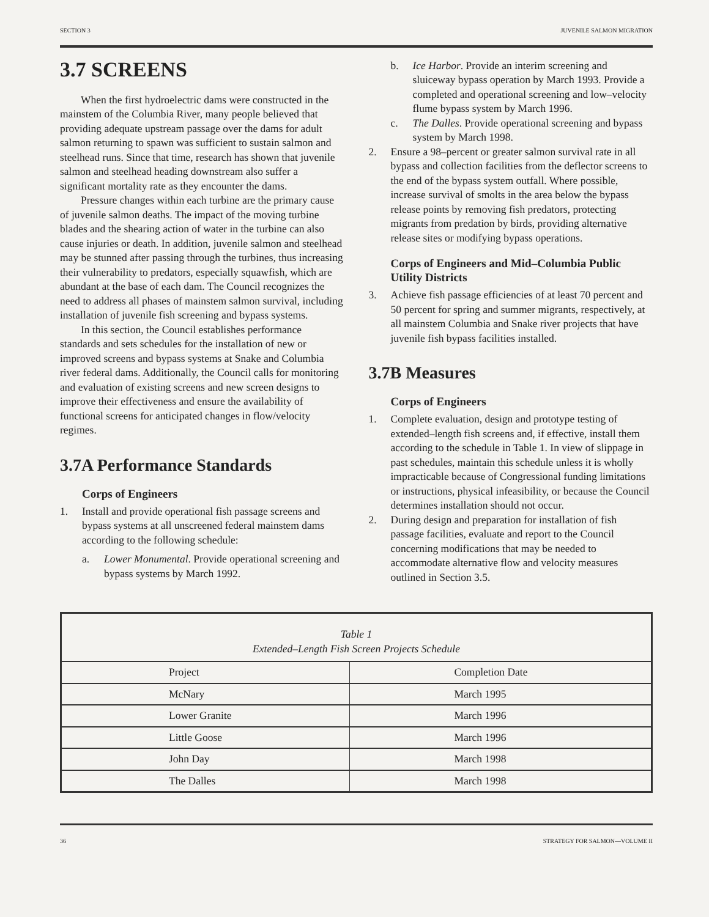SECTION 3 JUVENILE SALMON MIGRATION
3.7 SCREENS
When the first hydroelectric dams were constructed in the mainstem of the Columbia River, many people believed that providing adequate upstream passage over the dams for adult salmon returning to spawn was sufficient to sustain salmon and steelhead runs. Since that time, research has shown that juvenile salmon and steelhead heading downstream also suffer a significant mortality rate as they encounter the dams.
Pressure changes within each turbine are the primary cause of juvenile salmon deaths. The impact of the moving turbine blades and the shearing action of water in the turbine can also cause injuries or death. In addition, juvenile salmon and steelhead may be stunned after passing through the turbines, thus increasing their vulnerability to predators, especially squawfish, which are abundant at the base of each dam. The Council recognizes the need to address all phases of mainstem salmon survival, including installation of juvenile fish screening and bypass systems.
In this section, the Council establishes performance standards and sets schedules for the installation of new or improved screens and bypass systems at Snake and Columbia river federal dams. Additionally, the Council calls for monitoring and evaluation of existing screens and new screen designs to improve their effectiveness and ensure the availability of functional screens for anticipated changes in flow/velocity regimes.
3.7A Performance Standards
Corps of Engineers
1. Install and provide operational fish passage screens and bypass systems at all unscreened federal mainstem dams according to the following schedule:
a. Lower Monumental. Provide operational screening and bypass systems by March 1992.
b. Ice Harbor. Provide an interim screening and sluiceway bypass operation by March 1993. Provide a completed and operational screening and low–velocity flume bypass system by March 1996.
c. The Dalles. Provide operational screening and bypass system by March 1998.
2. Ensure a 98–percent or greater salmon survival rate in all bypass and collection facilities from the deflector screens to the end of the bypass system outfall. Where possible, increase survival of smolts in the area below the bypass release points by removing fish predators, protecting migrants from predation by birds, providing alternative release sites or modifying bypass operations.
Corps of Engineers and Mid–Columbia Public Utility Districts
3. Achieve fish passage efficiencies of at least 70 percent and 50 percent for spring and summer migrants, respectively, at all mainstem Columbia and Snake river projects that have juvenile fish bypass facilities installed.
3.7B Measures
Corps of Engineers
1. Complete evaluation, design and prototype testing of extended–length fish screens and, if effective, install them according to the schedule in Table 1. In view of slippage in past schedules, maintain this schedule unless it is wholly impracticable because of Congressional funding limitations or instructions, physical infeasibility, or because the Council determines installation should not occur.
2. During design and preparation for installation of fish passage facilities, evaluate and report to the Council concerning modifications that may be needed to accommodate alternative flow and velocity measures outlined in Section 3.5.
Table 1
Extended–Length Fish Screen Projects Schedule
| Project | Completion Date |
| --- | --- |
| McNary | March 1995 |
| Lower Granite | March 1996 |
| Little Goose | March 1996 |
| John Day | March 1998 |
| The Dalles | March 1998 |
36 STRATEGY FOR SALMON—VOLUME II